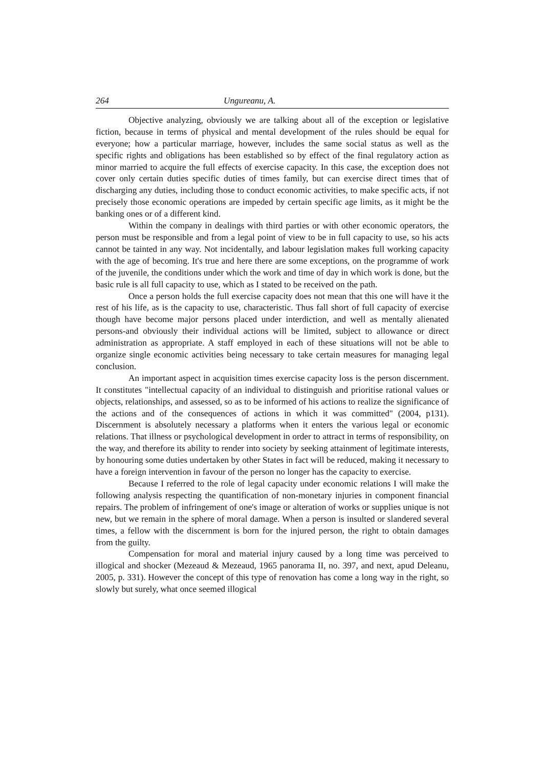264 Ungureanu, A.
Objective analyzing, obviously we are talking about all of the exception or legislative fiction, because in terms of physical and mental development of the rules should be equal for everyone; how a particular marriage, however, includes the same social status as well as the specific rights and obligations has been established so by effect of the final regulatory action as minor married to acquire the full effects of exercise capacity. In this case, the exception does not cover only certain duties specific duties of times family, but can exercise direct times that of discharging any duties, including those to conduct economic activities, to make specific acts, if not precisely those economic operations are impeded by certain specific age limits, as it might be the banking ones or of a different kind.
Within the company in dealings with third parties or with other economic operators, the person must be responsible and from a legal point of view to be in full capacity to use, so his acts cannot be tainted in any way. Not incidentally, and labour legislation makes full working capacity with the age of becoming. It's true and here there are some exceptions, on the programme of work of the juvenile, the conditions under which the work and time of day in which work is done, but the basic rule is all full capacity to use, which as I stated to be received on the path.
Once a person holds the full exercise capacity does not mean that this one will have it the rest of his life, as is the capacity to use, characteristic. Thus fall short of full capacity of exercise though have become major persons placed under interdiction, and well as mentally alienated persons-and obviously their individual actions will be limited, subject to allowance or direct administration as appropriate. A staff employed in each of these situations will not be able to organize single economic activities being necessary to take certain measures for managing legal conclusion.
An important aspect in acquisition times exercise capacity loss is the person discernment. It constitutes "intellectual capacity of an individual to distinguish and prioritise rational values or objects, relationships, and assessed, so as to be informed of his actions to realize the significance of the actions and of the consequences of actions in which it was committed" (2004, p131). Discernment is absolutely necessary a platforms when it enters the various legal or economic relations. That illness or psychological development in order to attract in terms of responsibility, on the way, and therefore its ability to render into society by seeking attainment of legitimate interests, by honouring some duties undertaken by other States in fact will be reduced, making it necessary to have a foreign intervention in favour of the person no longer has the capacity to exercise.
Because I referred to the role of legal capacity under economic relations I will make the following analysis respecting the quantification of non-monetary injuries in component financial repairs. The problem of infringement of one's image or alteration of works or supplies unique is not new, but we remain in the sphere of moral damage. When a person is insulted or slandered several times, a fellow with the discernment is born for the injured person, the right to obtain damages from the guilty.
Compensation for moral and material injury caused by a long time was perceived to illogical and shocker (Mezeaud & Mezeaud, 1965 panorama II, no. 397, and next, apud Deleanu, 2005, p. 331). However the concept of this type of renovation has come a long way in the right, so slowly but surely, what once seemed illogical